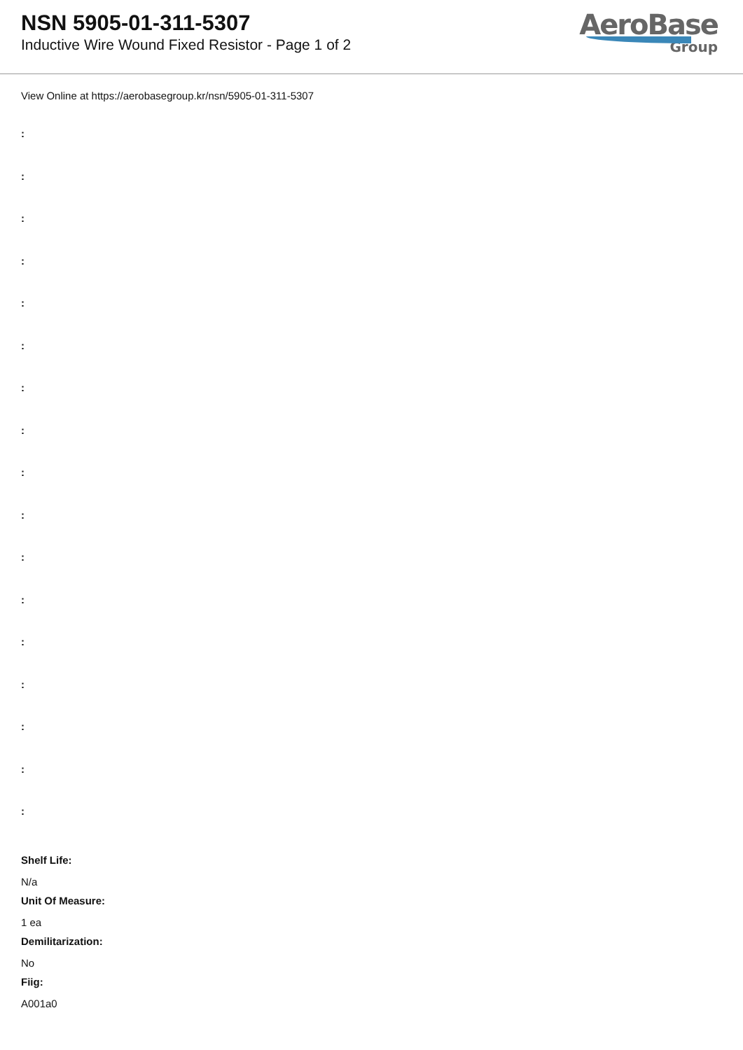NSN 5905-01-311-5307
Inductive Wire Wound Fixed Resistor - Page 1 of 2
AeroBase
Group
View Online at https://aerobasegroup.kr/nsn/5905-01-311-5307
:
:
:
:
:
:
:
:
:
:
:
:
:
:
:
:
:
Shelf Life:
N/a
Unit Of Measure:
1 ea
Demilitarization:
No
Fiig:
A001a0